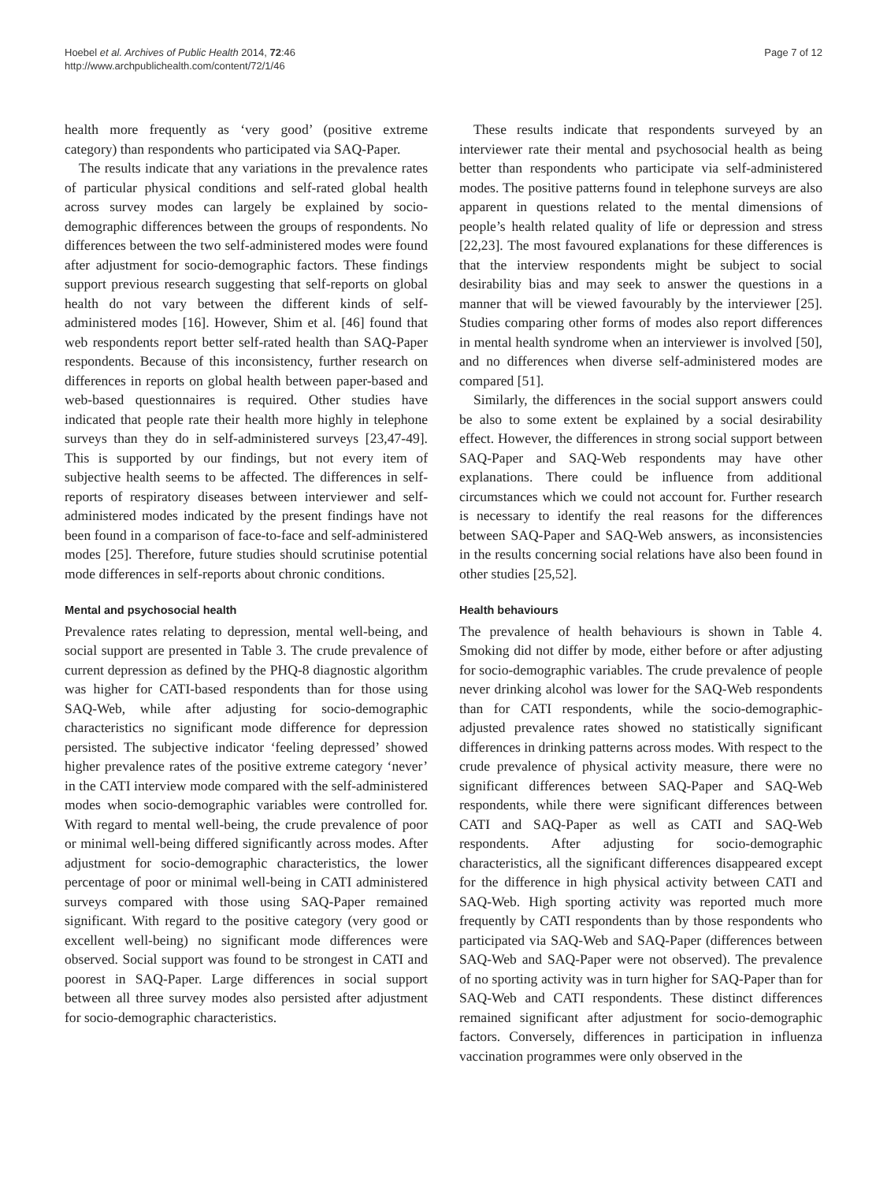Hoebel et al. Archives of Public Health 2014, 72:46
http://www.archpublichealth.com/content/72/1/46
Page 7 of 12
health more frequently as ‘very good’ (positive extreme category) than respondents who participated via SAQ-Paper.
The results indicate that any variations in the prevalence rates of particular physical conditions and self-rated global health across survey modes can largely be explained by socio-demographic differences between the groups of respondents. No differences between the two self-administered modes were found after adjustment for socio-demographic factors. These findings support previous research suggesting that self-reports on global health do not vary between the different kinds of self-administered modes [16]. However, Shim et al. [46] found that web respondents report better self-rated health than SAQ-Paper respondents. Because of this inconsistency, further research on differences in reports on global health between paper-based and web-based questionnaires is required. Other studies have indicated that people rate their health more highly in telephone surveys than they do in self-administered surveys [23,47-49]. This is supported by our findings, but not every item of subjective health seems to be affected. The differences in self-reports of respiratory diseases between interviewer and self-administered modes indicated by the present findings have not been found in a comparison of face-to-face and self-administered modes [25]. Therefore, future studies should scrutinise potential mode differences in self-reports about chronic conditions.
Mental and psychosocial health
Prevalence rates relating to depression, mental well-being, and social support are presented in Table 3. The crude prevalence of current depression as defined by the PHQ-8 diagnostic algorithm was higher for CATI-based respondents than for those using SAQ-Web, while after adjusting for socio-demographic characteristics no significant mode difference for depression persisted. The subjective indicator ‘feeling depressed’ showed higher prevalence rates of the positive extreme category ‘never’ in the CATI interview mode compared with the self-administered modes when socio-demographic variables were controlled for. With regard to mental well-being, the crude prevalence of poor or minimal well-being differed significantly across modes. After adjustment for socio-demographic characteristics, the lower percentage of poor or minimal well-being in CATI administered surveys compared with those using SAQ-Paper remained significant. With regard to the positive category (very good or excellent well-being) no significant mode differences were observed. Social support was found to be strongest in CATI and poorest in SAQ-Paper. Large differences in social support between all three survey modes also persisted after adjustment for socio-demographic characteristics.
These results indicate that respondents surveyed by an interviewer rate their mental and psychosocial health as being better than respondents who participate via self-administered modes. The positive patterns found in telephone surveys are also apparent in questions related to the mental dimensions of people’s health related quality of life or depression and stress [22,23]. The most favoured explanations for these differences is that the interview respondents might be subject to social desirability bias and may seek to answer the questions in a manner that will be viewed favourably by the interviewer [25]. Studies comparing other forms of modes also report differences in mental health syndrome when an interviewer is involved [50], and no differences when diverse self-administered modes are compared [51].
Similarly, the differences in the social support answers could be also to some extent be explained by a social desirability effect. However, the differences in strong social support between SAQ-Paper and SAQ-Web respondents may have other explanations. There could be influence from additional circumstances which we could not account for. Further research is necessary to identify the real reasons for the differences between SAQ-Paper and SAQ-Web answers, as inconsistencies in the results concerning social relations have also been found in other studies [25,52].
Health behaviours
The prevalence of health behaviours is shown in Table 4. Smoking did not differ by mode, either before or after adjusting for socio-demographic variables. The crude prevalence of people never drinking alcohol was lower for the SAQ-Web respondents than for CATI respondents, while the socio-demographic-adjusted prevalence rates showed no statistically significant differences in drinking patterns across modes. With respect to the crude prevalence of physical activity measure, there were no significant differences between SAQ-Paper and SAQ-Web respondents, while there were significant differences between CATI and SAQ-Paper as well as CATI and SAQ-Web respondents. After adjusting for socio-demographic characteristics, all the significant differences disappeared except for the difference in high physical activity between CATI and SAQ-Web. High sporting activity was reported much more frequently by CATI respondents than by those respondents who participated via SAQ-Web and SAQ-Paper (differences between SAQ-Web and SAQ-Paper were not observed). The prevalence of no sporting activity was in turn higher for SAQ-Paper than for SAQ-Web and CATI respondents. These distinct differences remained significant after adjustment for socio-demographic factors. Conversely, differences in participation in influenza vaccination programmes were only observed in the